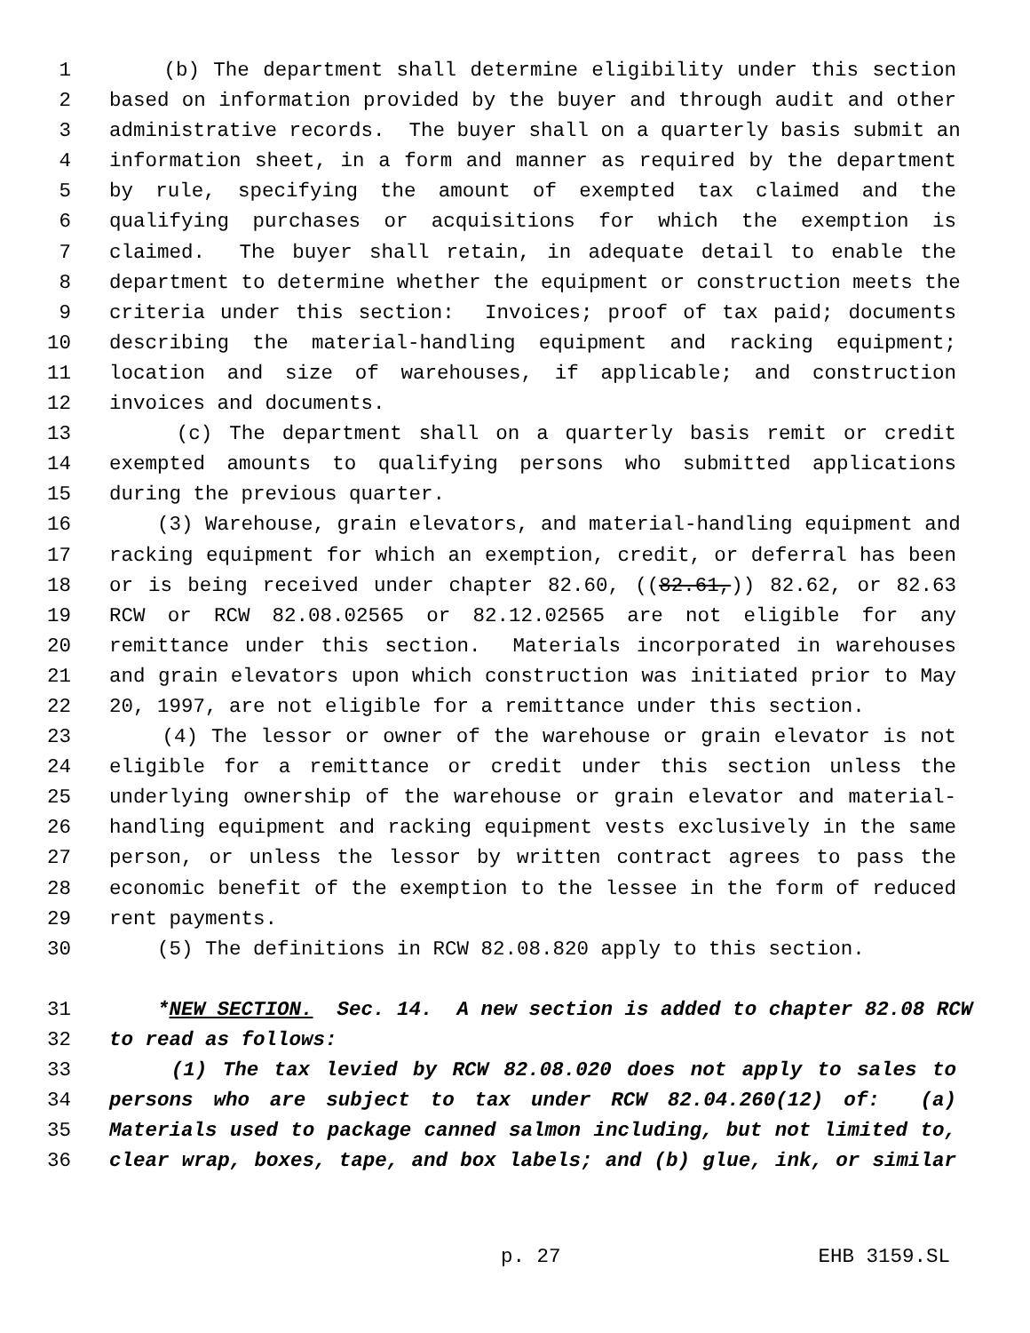1 (b) The department shall determine eligibility under this section
2 based on information provided by the buyer and through audit and other
3 administrative records. The buyer shall on a quarterly basis submit an
4 information sheet, in a form and manner as required by the department
5 by rule, specifying the amount of exempted tax claimed and the
6 qualifying purchases or acquisitions for which the exemption is
7 claimed. The buyer shall retain, in adequate detail to enable the
8 department to determine whether the equipment or construction meets the
9 criteria under this section: Invoices; proof of tax paid; documents
10 describing the material-handling equipment and racking equipment;
11 location and size of warehouses, if applicable; and construction
12 invoices and documents.
13 (c) The department shall on a quarterly basis remit or credit
14 exempted amounts to qualifying persons who submitted applications
15 during the previous quarter.
16 (3) Warehouse, grain elevators, and material-handling equipment and
17 racking equipment for which an exemption, credit, or deferral has been
18 or is being received under chapter 82.60, ((82.61,)) 82.62, or 82.63
19 RCW or RCW 82.08.02565 or 82.12.02565 are not eligible for any
20 remittance under this section. Materials incorporated in warehouses
21 and grain elevators upon which construction was initiated prior to May
22 20, 1997, are not eligible for a remittance under this section.
23 (4) The lessor or owner of the warehouse or grain elevator is not
24 eligible for a remittance or credit under this section unless the
25 underlying ownership of the warehouse or grain elevator and material-
26 handling equipment and racking equipment vests exclusively in the same
27 person, or unless the lessor by written contract agrees to pass the
28 economic benefit of the exemption to the lessee in the form of reduced
29 rent payments.
30 (5) The definitions in RCW 82.08.820 apply to this section.
31 *NEW SECTION. Sec. 14. A new section is added to chapter 82.08 RCW
32 to read as follows:
33 (1) The tax levied by RCW 82.08.020 does not apply to sales to
34 persons who are subject to tax under RCW 82.04.260(12) of: (a)
35 Materials used to package canned salmon including, but not limited to,
36 clear wrap, boxes, tape, and box labels; and (b) glue, ink, or similar
p. 27 EHB 3159.SL